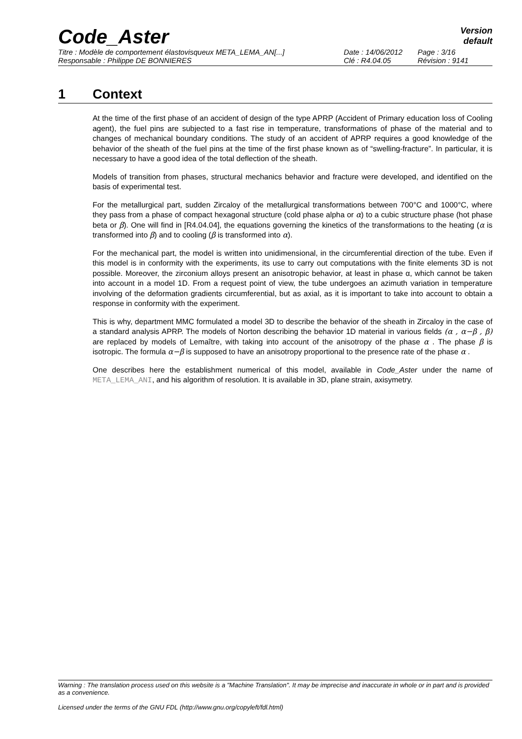Code_Aster
Version
default
Titre : Modèle de comportement élastovisqueux META_LEMA_AN[...] Date : 14/06/2012 Page : 3/16
Responsable : Philippe DE BONNIERES Clé : R4.04.05 Révision : 9141
1 Context
At the time of the first phase of an accident of design of the type APRP (Accident of Primary education loss of Cooling agent), the fuel pins are subjected to a fast rise in temperature, transformations of phase of the material and to changes of mechanical boundary conditions. The study of an accident of APRP requires a good knowledge of the behavior of the sheath of the fuel pins at the time of the first phase known as of “swelling-fracture”. In particular, it is necessary to have a good idea of the total deflection of the sheath.
Models of transition from phases, structural mechanics behavior and fracture were developed, and identified on the basis of experimental test.
For the metallurgical part, sudden Zircaloy of the metallurgical transformations between 700°C and 1000°C, where they pass from a phase of compact hexagonal structure (cold phase alpha or α) to a cubic structure phase (hot phase beta or β). One will find in [R4.04.04], the equations governing the kinetics of the transformations to the heating (α is transformed into β) and to cooling (β is transformed into α).
For the mechanical part, the model is written into unidimensional, in the circumferential direction of the tube. Even if this model is in conformity with the experiments, its use to carry out computations with the finite elements 3D is not possible. Moreover, the zirconium alloys present an anisotropic behavior, at least in phase α, which cannot be taken into account in a model 1D. From a request point of view, the tube undergoes an azimuth variation in temperature involving of the deformation gradients circumferential, but as axial, as it is important to take into account to obtain a response in conformity with the experiment.
This is why, department MMC formulated a model 3D to describe the behavior of the sheath in Zircaloy in the case of a standard analysis APRP. The models of Norton describing the behavior 1D material in various fields (α , α−β , β) are replaced by models of Lemaître, with taking into account of the anisotropy of the phase α . The phase β is isotropic. The formula α−β is supposed to have an anisotropy proportional to the presence rate of the phase α .
One describes here the establishment numerical of this model, available in Code_Aster under the name of META_LEMA_ANI, and his algorithm of resolution. It is available in 3D, plane strain, axisymetry.
Warning : The translation process used on this website is a "Machine Translation". It may be imprecise and inaccurate in whole or in part and is provided as a convenience.
Licensed under the terms of the GNU FDL (http://www.gnu.org/copyleft/fdl.html)